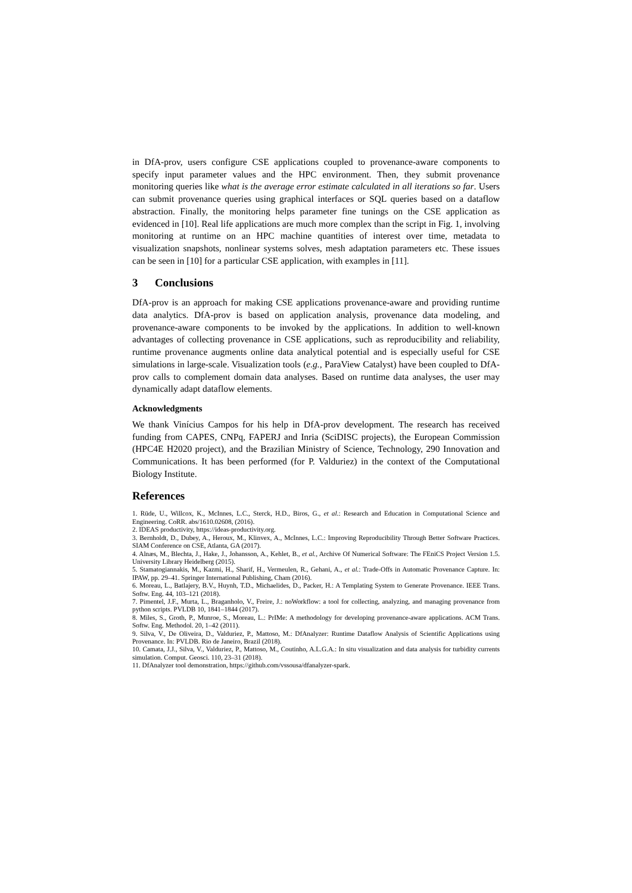in DfA-prov, users configure CSE applications coupled to provenance-aware components to specify input parameter values and the HPC environment. Then, they submit provenance monitoring queries like what is the average error estimate calculated in all iterations so far. Users can submit provenance queries using graphical interfaces or SQL queries based on a dataflow abstraction. Finally, the monitoring helps parameter fine tunings on the CSE application as evidenced in [10]. Real life applications are much more complex than the script in Fig. 1, involving monitoring at runtime on an HPC machine quantities of interest over time, metadata to visualization snapshots, nonlinear systems solves, mesh adaptation parameters etc. These issues can be seen in [10] for a particular CSE application, with examples in [11].
3 Conclusions
DfA-prov is an approach for making CSE applications provenance-aware and providing runtime data analytics. DfA-prov is based on application analysis, provenance data modeling, and provenance-aware components to be invoked by the applications. In addition to well-known advantages of collecting provenance in CSE applications, such as reproducibility and reliability, runtime provenance augments online data analytical potential and is especially useful for CSE simulations in large-scale. Visualization tools (e.g., ParaView Catalyst) have been coupled to DfA-prov calls to complement domain data analyses. Based on runtime data analyses, the user may dynamically adapt dataflow elements.
Acknowledgments
We thank Vinícius Campos for his help in DfA-prov development. The research has received funding from CAPES, CNPq, FAPERJ and Inria (SciDISC projects), the European Commission (HPC4E H2020 project), and the Brazilian Ministry of Science, Technology, 290 Innovation and Communications. It has been performed (for P. Valduriez) in the context of the Computational Biology Institute.
References
1. Rüde, U., Willcox, K., McInnes, L.C., Sterck, H.D., Biros, G., et al.: Research and Education in Computational Science and Engineering. CoRR. abs/1610.02608, (2016).
2. IDEAS productivity, https://ideas-productivity.org.
3. Bernholdt, D., Dubey, A., Heroux, M., Klinvex, A., McInnes, L.C.: Improving Reproducibility Through Better Software Practices. SIAM Conference on CSE, Atlanta, GA (2017).
4. Alnæs, M., Blechta, J., Hake, J., Johansson, A., Kehlet, B., et al., Archive Of Numerical Software: The FEniCS Project Version 1.5. University Library Heidelberg (2015).
5. Stamatogiannakis, M., Kazmi, H., Sharif, H., Vermeulen, R., Gehani, A., et al.: Trade-Offs in Automatic Provenance Capture. In: IPAW, pp. 29–41. Springer International Publishing, Cham (2016).
6. Moreau, L., Batlajery, B.V., Huynh, T.D., Michaelides, D., Packer, H.: A Templating System to Generate Provenance. IEEE Trans. Softw. Eng. 44, 103–121 (2018).
7. Pimentel, J.F., Murta, L., Braganholo, V., Freire, J.: noWorkflow: a tool for collecting, analyzing, and managing provenance from python scripts. PVLDB 10, 1841–1844 (2017).
8. Miles, S., Groth, P., Munroe, S., Moreau, L.: PrIMe: A methodology for developing provenance-aware applications. ACM Trans. Softw. Eng. Methodol. 20, 1–42 (2011).
9. Silva, V., De Oliveira, D., Valduriez, P., Mattoso, M.: DfAnalyzer: Runtime Dataflow Analysis of Scientific Applications using Provenance. In: PVLDB. Rio de Janeiro, Brazil (2018).
10. Camata, J.J., Silva, V., Valduriez, P., Mattoso, M., Coutinho, A.L.G.A.: In situ visualization and data analysis for turbidity currents simulation. Comput. Geosci. 110, 23–31 (2018).
11. DfAnalyzer tool demonstration, https://github.com/vssousa/dfanalyzer-spark.